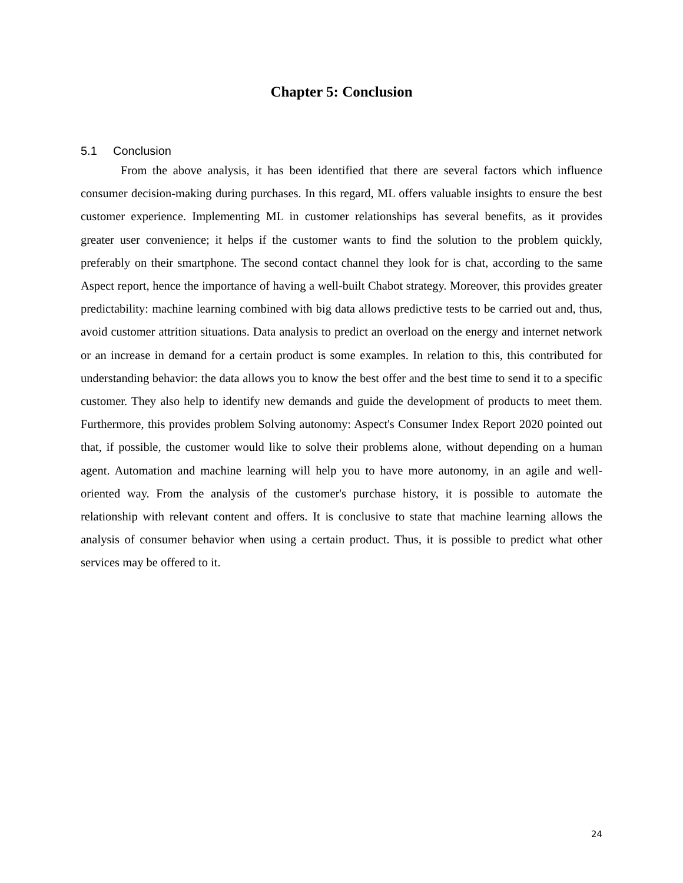Chapter 5: Conclusion
5.1 Conclusion
From the above analysis, it has been identified that there are several factors which influence consumer decision-making during purchases. In this regard, ML offers valuable insights to ensure the best customer experience. Implementing ML in customer relationships has several benefits, as it provides greater user convenience; it helps if the customer wants to find the solution to the problem quickly, preferably on their smartphone. The second contact channel they look for is chat, according to the same Aspect report, hence the importance of having a well-built Chabot strategy. Moreover, this provides greater predictability: machine learning combined with big data allows predictive tests to be carried out and, thus, avoid customer attrition situations. Data analysis to predict an overload on the energy and internet network or an increase in demand for a certain product is some examples. In relation to this, this contributed for understanding behavior: the data allows you to know the best offer and the best time to send it to a specific customer. They also help to identify new demands and guide the development of products to meet them. Furthermore, this provides problem Solving autonomy: Aspect's Consumer Index Report 2020 pointed out that, if possible, the customer would like to solve their problems alone, without depending on a human agent. Automation and machine learning will help you to have more autonomy, in an agile and well-oriented way. From the analysis of the customer's purchase history, it is possible to automate the relationship with relevant content and offers. It is conclusive to state that machine learning allows the analysis of consumer behavior when using a certain product. Thus, it is possible to predict what other services may be offered to it.
24